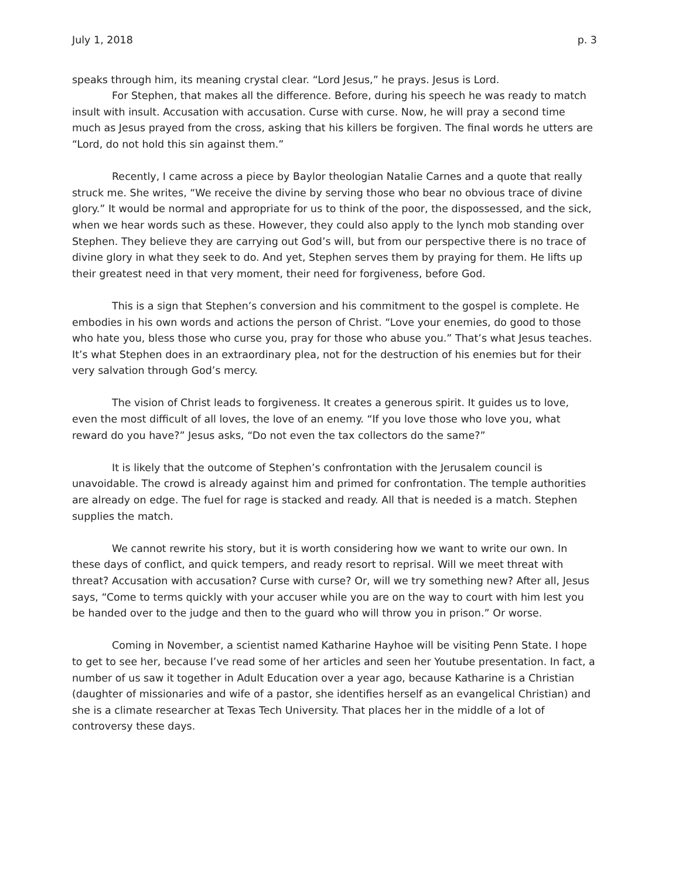July 1, 2018 p. 3
speaks through him, its meaning crystal clear. “Lord Jesus,” he prays. Jesus is Lord.
For Stephen, that makes all the difference. Before, during his speech he was ready to match insult with insult. Accusation with accusation. Curse with curse. Now, he will pray a second time much as Jesus prayed from the cross, asking that his killers be forgiven. The final words he utters are “Lord, do not hold this sin against them.”
Recently, I came across a piece by Baylor theologian Natalie Carnes and a quote that really struck me. She writes, “We receive the divine by serving those who bear no obvious trace of divine glory.” It would be normal and appropriate for us to think of the poor, the dispossessed, and the sick, when we hear words such as these. However, they could also apply to the lynch mob standing over Stephen. They believe they are carrying out God’s will, but from our perspective there is no trace of divine glory in what they seek to do. And yet, Stephen serves them by praying for them. He lifts up their greatest need in that very moment, their need for forgiveness, before God.
This is a sign that Stephen’s conversion and his commitment to the gospel is complete. He embodies in his own words and actions the person of Christ. “Love your enemies, do good to those who hate you, bless those who curse you, pray for those who abuse you.” That’s what Jesus teaches. It’s what Stephen does in an extraordinary plea, not for the destruction of his enemies but for their very salvation through God’s mercy.
The vision of Christ leads to forgiveness. It creates a generous spirit. It guides us to love, even the most difficult of all loves, the love of an enemy. “If you love those who love you, what reward do you have?” Jesus asks, “Do not even the tax collectors do the same?”
It is likely that the outcome of Stephen’s confrontation with the Jerusalem council is unavoidable. The crowd is already against him and primed for confrontation. The temple authorities are already on edge. The fuel for rage is stacked and ready. All that is needed is a match. Stephen supplies the match.
We cannot rewrite his story, but it is worth considering how we want to write our own. In these days of conflict, and quick tempers, and ready resort to reprisal. Will we meet threat with threat? Accusation with accusation? Curse with curse? Or, will we try something new? After all, Jesus says, “Come to terms quickly with your accuser while you are on the way to court with him lest you be handed over to the judge and then to the guard who will throw you in prison.” Or worse.
Coming in November, a scientist named Katharine Hayhoe will be visiting Penn State. I hope to get to see her, because I’ve read some of her articles and seen her Youtube presentation. In fact, a number of us saw it together in Adult Education over a year ago, because Katharine is a Christian (daughter of missionaries and wife of a pastor, she identifies herself as an evangelical Christian) and she is a climate researcher at Texas Tech University. That places her in the middle of a lot of controversy these days.